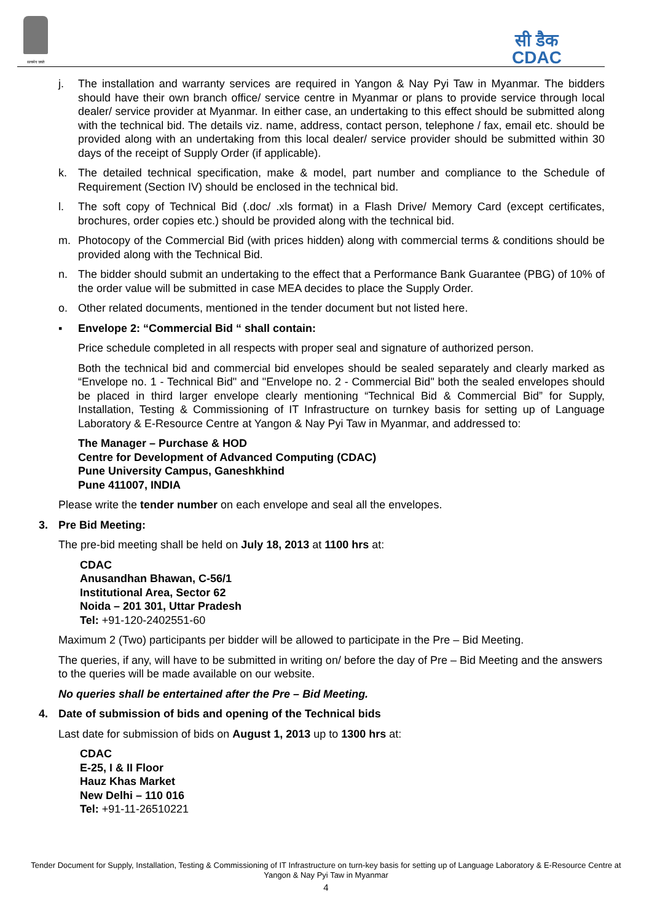सत्यमेव जयते
सी डैक
CDAC
j. The installation and warranty services are required in Yangon & Nay Pyi Taw in Myanmar. The bidders should have their own branch office/ service centre in Myanmar or plans to provide service through local dealer/ service provider at Myanmar. In either case, an undertaking to this effect should be submitted along with the technical bid. The details viz. name, address, contact person, telephone / fax, email etc. should be provided along with an undertaking from this local dealer/ service provider should be submitted within 30 days of the receipt of Supply Order (if applicable).
k. The detailed technical specification, make & model, part number and compliance to the Schedule of Requirement (Section IV) should be enclosed in the technical bid.
l. The soft copy of Technical Bid (.doc/ .xls format) in a Flash Drive/ Memory Card (except certificates, brochures, order copies etc.) should be provided along with the technical bid.
m. Photocopy of the Commercial Bid (with prices hidden) along with commercial terms & conditions should be provided along with the Technical Bid.
n. The bidder should submit an undertaking to the effect that a Performance Bank Guarantee (PBG) of 10% of the order value will be submitted in case MEA decides to place the Supply Order.
o. Other related documents, mentioned in the tender document but not listed here.
▪ Envelope 2: “Commercial Bid “ shall contain:
Price schedule completed in all respects with proper seal and signature of authorized person.
Both the technical bid and commercial bid envelopes should be sealed separately and clearly marked as “Envelope no. 1 - Technical Bid" and "Envelope no. 2 - Commercial Bid" both the sealed envelopes should be placed in third larger envelope clearly mentioning “Technical Bid & Commercial Bid” for Supply, Installation, Testing & Commissioning of IT Infrastructure on turnkey basis for setting up of Language Laboratory & E-Resource Centre at Yangon & Nay Pyi Taw in Myanmar, and addressed to:
The Manager – Purchase & HOD
Centre for Development of Advanced Computing (CDAC)
Pune University Campus, Ganeshkhind
Pune 411007, INDIA
Please write the tender number on each envelope and seal all the envelopes.
3. Pre Bid Meeting:
The pre-bid meeting shall be held on July 18, 2013 at 1100 hrs at:
CDAC
Anusandhan Bhawan, C-56/1
Institutional Area, Sector 62
Noida – 201 301, Uttar Pradesh
Tel: +91-120-2402551-60
Maximum 2 (Two) participants per bidder will be allowed to participate in the Pre – Bid Meeting.
The queries, if any, will have to be submitted in writing on/ before the day of Pre – Bid Meeting and the answers to the queries will be made available on our website.
No queries shall be entertained after the Pre – Bid Meeting.
4. Date of submission of bids and opening of the Technical bids
Last date for submission of bids on August 1, 2013 up to 1300 hrs at:
CDAC
E-25, I & II Floor
Hauz Khas Market
New Delhi – 110 016
Tel: +91-11-26510221
Tender Document for Supply, Installation, Testing & Commissioning of IT Infrastructure on turn-key basis for setting up of Language Laboratory & E-Resource Centre at Yangon & Nay Pyi Taw in Myanmar
4